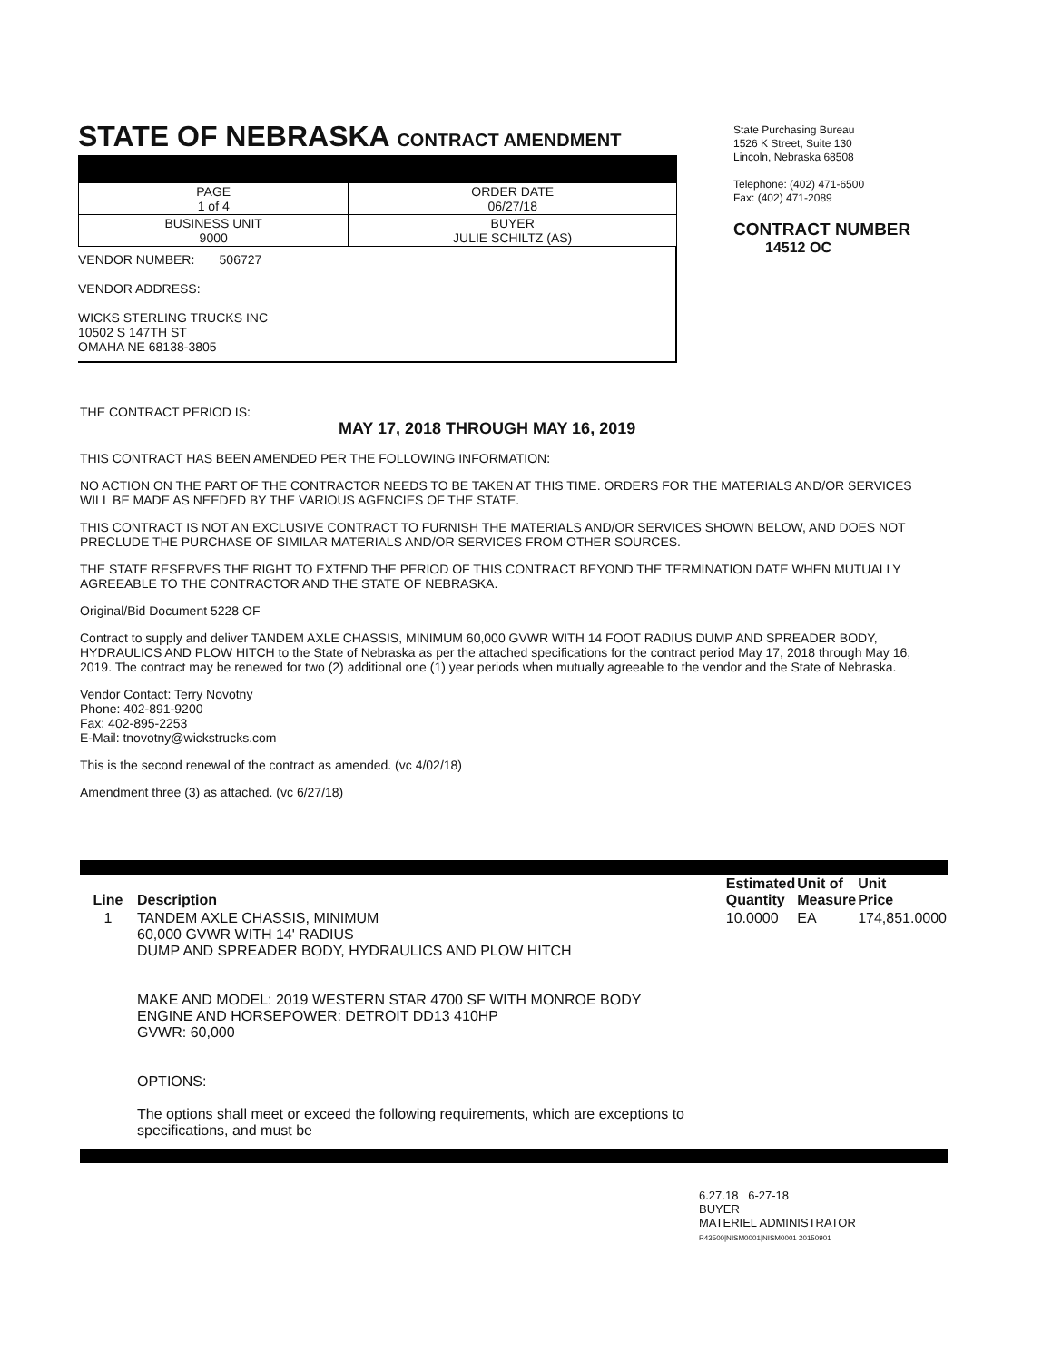STATE OF NEBRASKA CONTRACT AMENDMENT
| PAGE 1 of 4 | ORDER DATE 06/27/18 |
| BUSINESS UNIT 9000 | BUYER JULIE SCHILTZ (AS) |
VENDOR NUMBER: 506727
VENDOR ADDRESS:
WICKS STERLING TRUCKS INC
10502 S 147TH ST
OMAHA NE 68138-3805
State Purchasing Bureau
1526 K Street, Suite 130
Lincoln, Nebraska 68508
Telephone: (402) 471-6500
Fax: (402) 471-2089
CONTRACT NUMBER
14512 OC
THE CONTRACT PERIOD IS:
MAY 17, 2018 THROUGH MAY 16, 2019
THIS CONTRACT HAS BEEN AMENDED PER THE FOLLOWING INFORMATION:
NO ACTION ON THE PART OF THE CONTRACTOR NEEDS TO BE TAKEN AT THIS TIME. ORDERS FOR THE MATERIALS AND/OR SERVICES WILL BE MADE AS NEEDED BY THE VARIOUS AGENCIES OF THE STATE.
THIS CONTRACT IS NOT AN EXCLUSIVE CONTRACT TO FURNISH THE MATERIALS AND/OR SERVICES SHOWN BELOW, AND DOES NOT PRECLUDE THE PURCHASE OF SIMILAR MATERIALS AND/OR SERVICES FROM OTHER SOURCES.
THE STATE RESERVES THE RIGHT TO EXTEND THE PERIOD OF THIS CONTRACT BEYOND THE TERMINATION DATE WHEN MUTUALLY AGREEABLE TO THE CONTRACTOR AND THE STATE OF NEBRASKA.
Original/Bid Document 5228 OF
Contract to supply and deliver TANDEM AXLE CHASSIS, MINIMUM 60,000 GVWR WITH 14 FOOT RADIUS DUMP AND SPREADER BODY, HYDRAULICS AND PLOW HITCH to the State of Nebraska as per the attached specifications for the contract period May 17, 2018 through May 16, 2019. The contract may be renewed for two (2) additional one (1) year periods when mutually agreeable to the vendor and the State of Nebraska.
Vendor Contact: Terry Novotny
Phone: 402-891-9200
Fax: 402-895-2253
E-Mail: tnovotny@wickstrucks.com
This is the second renewal of the contract as amended. (vc 4/02/18)
Amendment three (3) as attached. (vc 6/27/18)
| Line | Description | Estimated Quantity | Unit of Measure | Unit Price |
| --- | --- | --- | --- | --- |
| 1 | TANDEM AXLE CHASSIS, MINIMUM 60,000 GVWR WITH 14' RADIUS DUMP AND SPREADER BODY, HYDRAULICS AND PLOW HITCH MAKE AND MODEL: 2019 WESTERN STAR 4700 SF WITH MONROE BODY ENGINE AND HORSEPOWER: DETROIT DD13 410HP GVWR: 60,000 OPTIONS: The options shall meet or exceed the following requirements, which are exceptions to specifications, and must be | 10.0000 | EA | 174,851.0000 |
6.27.18 6-27-18
BUYER
MATERIEL ADMINISTRATOR
R43500|NISM0001|NISM0001 20150901